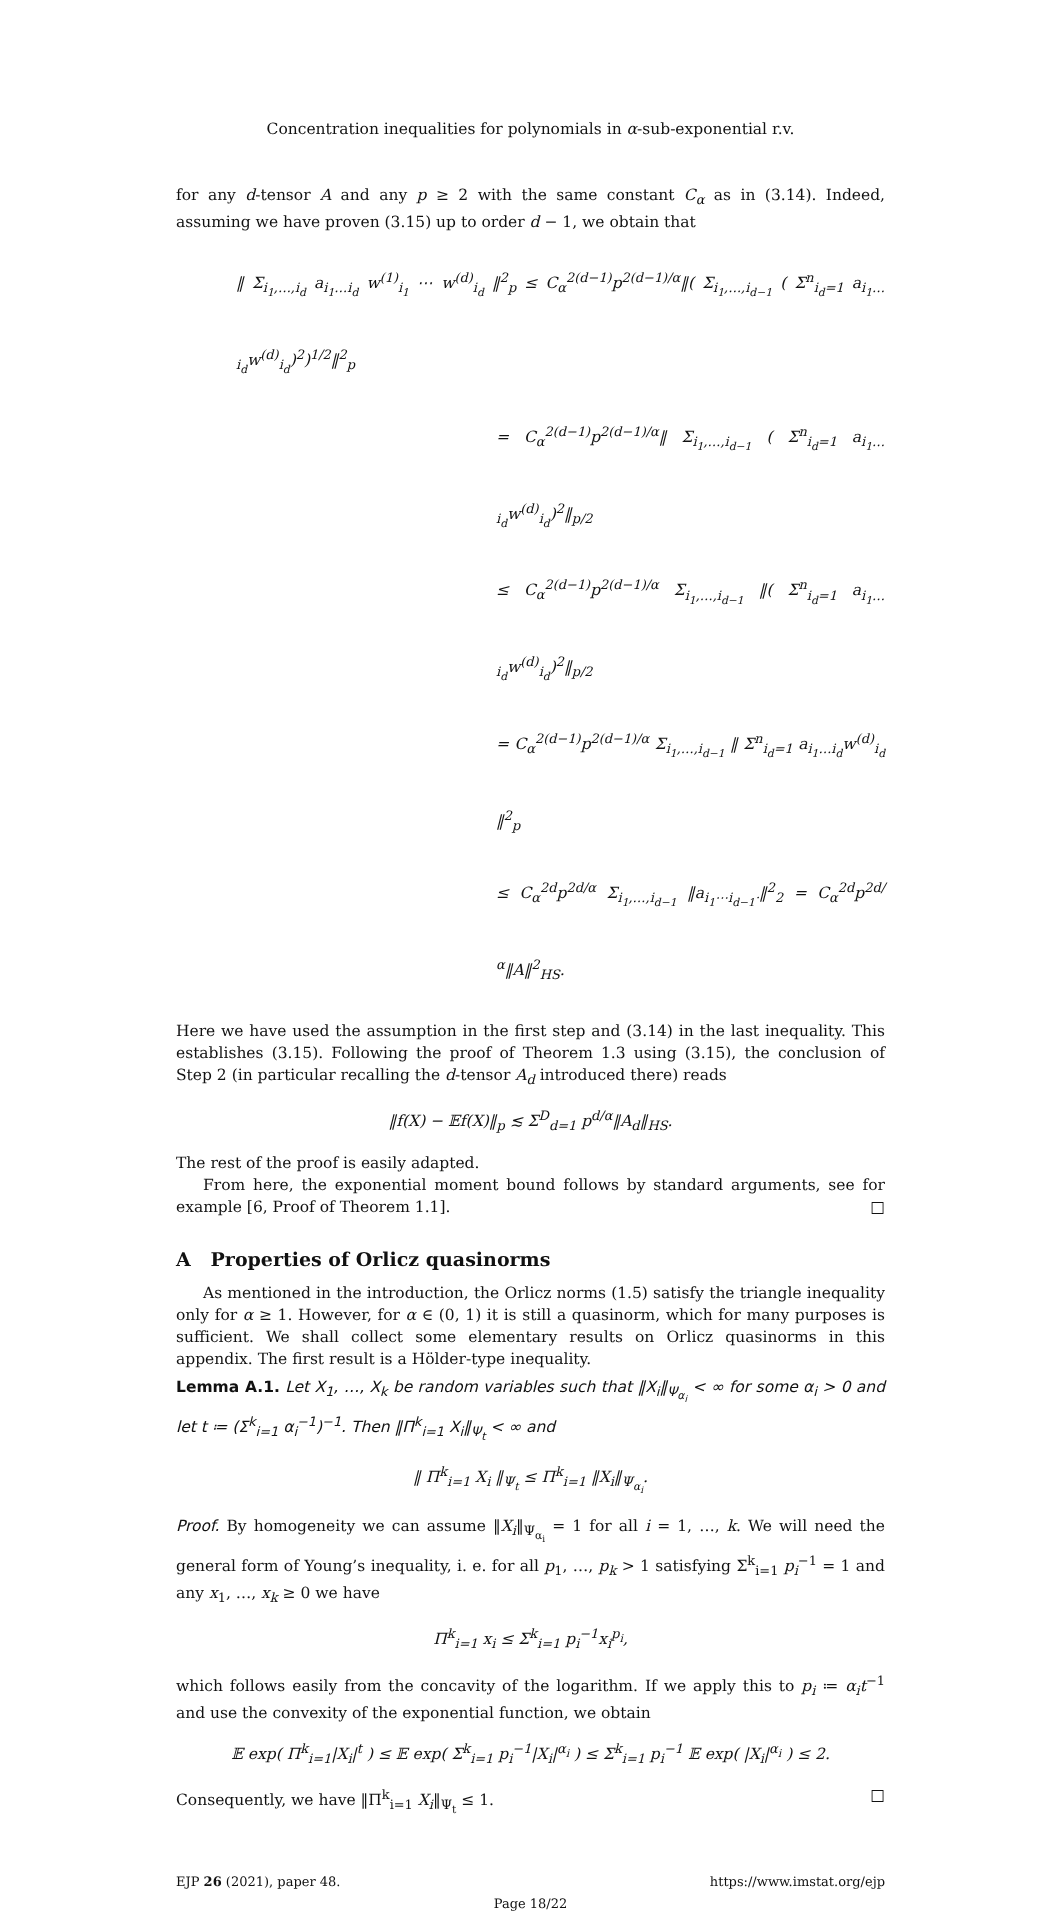Concentration inequalities for polynomials in α-sub-exponential r.v.
for any d-tensor A and any p ≥ 2 with the same constant C<sub>α</sub> as in (3.14). Indeed, assuming we have proven (3.15) up to order d − 1, we obtain that
‖ Σ<sub>i<sub>1</sub>,…,i<sub>d</sub></sub> a<sub>i<sub>1</sub>…i<sub>d</sub></sub> w<sup>(1)</sup><sub>i<sub>1</sub></sub> ⋯ w<sup>(d)</sup><sub>i<sub>d</sub></sub> ‖<sup>2</sup><sub>p</sub> ≤ C<sub>α</sub><sup>2(d−1)</sup>p<sup>2(d−1)/α</sup>‖( Σ<sub>i<sub>1</sub>,…,i<sub>d−1</sub></sub> ( Σ<sup>n</sup><sub>i<sub>d</sub>=1</sub> a<sub>i<sub>1</sub>…i<sub>d</sub></sub>w<sup>(d)</sup><sub>i<sub>d</sub></sub>)<sup>2</sup>)<sup>1/2</sup>‖<sup>2</sup><sub>p</sub>
= C<sub>α</sub><sup>2(d−1)</sup>p<sup>2(d−1)/α</sup>‖ Σ<sub>i<sub>1</sub>,…,i<sub>d−1</sub></sub> ( Σ<sup>n</sup><sub>i<sub>d</sub>=1</sub> a<sub>i<sub>1</sub>…i<sub>d</sub></sub>w<sup>(d)</sup><sub>i<sub>d</sub></sub>)<sup>2</sup>‖<sub>p/2</sub>
≤ C<sub>α</sub><sup>2(d−1)</sup>p<sup>2(d−1)/α</sup> Σ<sub>i<sub>1</sub>,…,i<sub>d−1</sub></sub> ‖( Σ<sup>n</sup><sub>i<sub>d</sub>=1</sub> a<sub>i<sub>1</sub>…i<sub>d</sub></sub>w<sup>(d)</sup><sub>i<sub>d</sub></sub>)<sup>2</sup>‖<sub>p/2</sub>
= C<sub>α</sub><sup>2(d−1)</sup>p<sup>2(d−1)/α</sup> Σ<sub>i<sub>1</sub>,…,i<sub>d−1</sub></sub> ‖ Σ<sup>n</sup><sub>i<sub>d</sub>=1</sub> a<sub>i<sub>1</sub>…i<sub>d</sub></sub>w<sup>(d)</sup><sub>i<sub>d</sub></sub> ‖<sup>2</sup><sub>p</sub>
≤ C<sub>α</sub><sup>2d</sup>p<sup>2d/α</sup> Σ<sub>i<sub>1</sub>,…,i<sub>d−1</sub></sub> ‖a<sub>i<sub>1</sub>⋯i<sub>d−1</sub>·</sub>‖<sup>2</sup><sub>2</sub> = C<sub>α</sub><sup>2d</sup>p<sup>2d/α</sup>‖A‖<sup>2</sup><sub>HS</sub>.
Here we have used the assumption in the first step and (3.14) in the last inequality. This establishes (3.15). Following the proof of Theorem 1.3 using (3.15), the conclusion of Step 2 (in particular recalling the d-tensor A<sub>d</sub> introduced there) reads
‖f(X) − 𝔼f(X)‖<sub>p</sub> ≲ Σ<sup>D</sup><sub>d=1</sub> p<sup>d/α</sup>‖A<sub>d</sub>‖<sub>HS</sub>.
The rest of the proof is easily adapted.
From here, the exponential moment bound follows by standard arguments, see for example [6, Proof of Theorem 1.1]. □
A Properties of Orlicz quasinorms
As mentioned in the introduction, the Orlicz norms (1.5) satisfy the triangle inequality only for α ≥ 1. However, for α ∈ (0, 1) it is still a quasinorm, which for many purposes is sufficient. We shall collect some elementary results on Orlicz quasinorms in this appendix. The first result is a Hölder-type inequality.
Lemma A.1. Let X<sub>1</sub>, …, X<sub>k</sub> be random variables such that ‖X<sub>i</sub>‖<sub>Ψ<sub>α<sub>i</sub></sub></sub> < ∞ for some α<sub>i</sub> > 0 and let t ≔ (Σ<sup>k</sup><sub>i=1</sub> α<sub>i</sub><sup>−1</sup>)<sup>−1</sup>. Then ‖Π<sup>k</sup><sub>i=1</sub> X<sub>i</sub>‖<sub>Ψ<sub>t</sub></sub> < ∞ and
‖ Π<sup>k</sup><sub>i=1</sub> X<sub>i</sub> ‖<sub>Ψ<sub>t</sub></sub> ≤ Π<sup>k</sup><sub>i=1</sub> ‖X<sub>i</sub>‖<sub>Ψ<sub>α<sub>i</sub></sub></sub>.
Proof. By homogeneity we can assume ‖X<sub>i</sub>‖<sub>Ψ<sub>α<sub>i</sub></sub></sub> = 1 for all i = 1, …, k. We will need the general form of Young’s inequality, i. e. for all p<sub>1</sub>, …, p<sub>k</sub> > 1 satisfying Σ<sup>k</sup><sub>i=1</sub> p<sub>i</sub><sup>−1</sup> = 1 and any x<sub>1</sub>, …, x<sub>k</sub> ≥ 0 we have
Π<sup>k</sup><sub>i=1</sub> x<sub>i</sub> ≤ Σ<sup>k</sup><sub>i=1</sub> p<sub>i</sub><sup>−1</sup>x<sub>i</sub><sup>p<sub>i</sub></sup>,
which follows easily from the concavity of the logarithm. If we apply this to p<sub>i</sub> ≔ α<sub>i</sub>t<sup>−1</sup> and use the convexity of the exponential function, we obtain
𝔼 exp( Π<sup>k</sup><sub>i=1</sub>|X<sub>i</sub>|<sup>t</sup> ) ≤ 𝔼 exp( Σ<sup>k</sup><sub>i=1</sub> p<sub>i</sub><sup>−1</sup>|X<sub>i</sub>|<sup>α<sub>i</sub></sup> ) ≤ Σ<sup>k</sup><sub>i=1</sub> p<sub>i</sub><sup>−1</sup> 𝔼 exp( |X<sub>i</sub>|<sup>α<sub>i</sub></sup> ) ≤ 2.
Consequently, we have ‖Π<sup>k</sup><sub>i=1</sub> X<sub>i</sub>‖<sub>Ψ<sub>t</sub></sub> ≤ 1. □
EJP 26 (2021), paper 48. https://www.imstat.org/ejp
Page 18/22